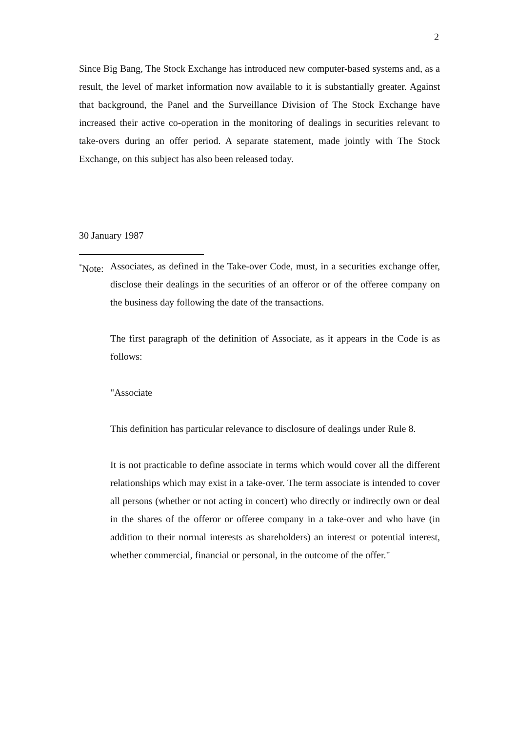2
Since Big Bang, The Stock Exchange has introduced new computer-based systems and, as a result, the level of market information now available to it is substantially greater. Against that background, the Panel and the Surveillance Division of The Stock Exchange have increased their active co-operation in the monitoring of dealings in securities relevant to take-overs during an offer period. A separate statement, made jointly with The Stock Exchange, on this subject has also been released today.
30 January 1987
<sup>*</sup> Note:
Associates, as defined in the Take-over Code, must, in a securities exchange offer, disclose their dealings in the securities of an offeror or of the offeree company on the business day following the date of the transactions.
The first paragraph of the definition of Associate, as it appears in the Code is as follows:
"Associate
This definition has particular relevance to disclosure of dealings under Rule 8.
It is not practicable to define associate in terms which would cover all the different relationships which may exist in a take-over. The term associate is intended to cover all persons (whether or not acting in concert) who directly or indirectly own or deal in the shares of the offeror or offeree company in a take-over and who have (in addition to their normal interests as shareholders) an interest or potential interest, whether commercial, financial or personal, in the outcome of the offer."